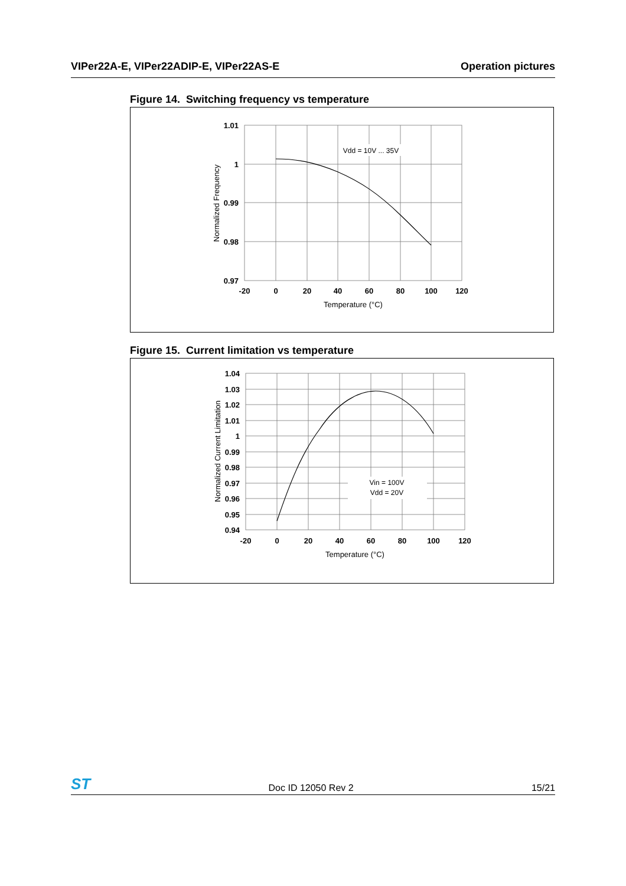VIPer22A-E, VIPer22ADIP-E, VIPer22AS-E Operation pictures
Figure 14. Switching frequency vs temperature
Vdd = 10V ... 35V
1.01
1
0.99
0.98
0.97
-20
0
20
40
60
80
100
120
Temperature (°C)
Normalized Frequency
Figure 15. Current limitation vs temperature
Vin = 100V
Vdd = 20V
1.04
1.03
1.02
1.01
1
0.99
0.98
0.97
0.96
0.95
0.94
-20
0
20
40
60
80
100
120
Temperature (°C)
Normalized Current Limitation
ST Doc ID 12050 Rev 2 15/21